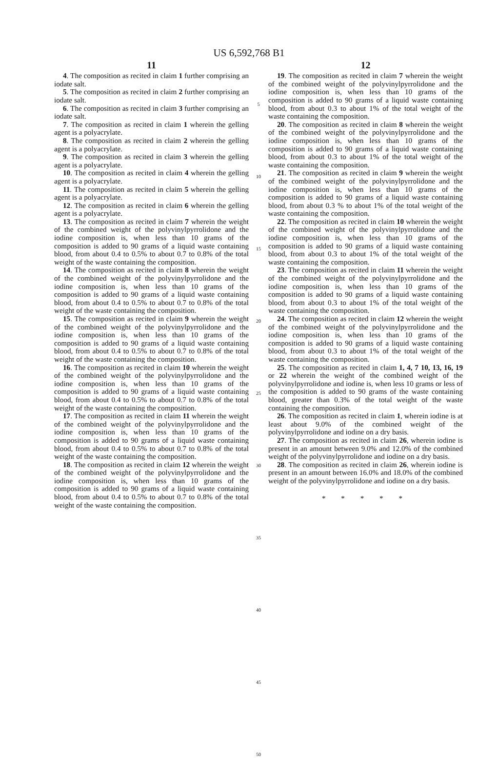US 6,592,768 B1
11
4. The composition as recited in claim 1 further comprising an iodate salt.
5. The composition as recited in claim 2 further comprising an iodate salt.
6. The composition as recited in claim 3 further comprising an iodate salt.
7. The composition as recited in claim 1 wherein the gelling agent is a polyacrylate.
8. The composition as recited in claim 2 wherein the gelling agent is a polyacrylate.
9. The composition as recited in claim 3 wherein the gelling agent is a polyacrylate.
10. The composition as recited in claim 4 wherein the gelling agent is a polyacrylate.
11. The composition as recited in claim 5 wherein the gelling agent is a polyacrylate.
12. The composition as recited in claim 6 wherein the gelling agent is a polyacrylate.
13. The composition as recited in claim 7 wherein the weight of the combined weight of the polyvinylpyrrolidone and the iodine composition is, when less than 10 grams of the composition is added to 90 grams of a liquid waste containing blood, from about 0.4 to 0.5% to about 0.7 to 0.8% of the total weight of the waste containing the composition.
14. The composition as recited in claim 8 wherein the weight of the combined weight of the polyvinylpyrrolidone and the iodine composition is, when less than 10 grams of the composition is added to 90 grams of a liquid waste containing blood, from about 0.4 to 0.5% to about 0.7 to 0.8% of the total weight of the waste containing the composition.
15. The composition as recited in claim 9 wherein the weight of the combined weight of the polyvinylpyrrolidone and the iodine composition is, when less than 10 grams of the composition is added to 90 grams of a liquid waste containing blood, from about 0.4 to 0.5% to about 0.7 to 0.8% of the total weight of the waste containing the composition.
16. The composition as recited in claim 10 wherein the weight of the combined weight of the polyvinylpyrrolidone and the iodine composition is, when less than 10 grams of the composition is added to 90 grams of a liquid waste containing blood, from about 0.4 to 0.5% to about 0.7 to 0.8% of the total weight of the waste containing the composition.
17. The composition as recited in claim 11 wherein the weight of the combined weight of the polyvinylpyrrolidone and the iodine composition is, when less than 10 grams of the composition is added to 90 grams of a liquid waste containing blood, from about 0.4 to 0.5% to about 0.7 to 0.8% of the total weight of the waste containing the composition.
18. The composition as recited in claim 12 wherein the weight of the combined weight of the polyvinylpyrrolidone and the iodine composition is, when less than 10 grams of the composition is added to 90 grams of a liquid waste containing blood, from about 0.4 to 0.5% to about 0.7 to 0.8% of the total weight of the waste containing the composition.
5
10
15
20
25
30
35
40
45
50
12
19. The composition as recited in claim 7 wherein the weight of the combined weight of the polyvinylpyrrolidone and the iodine composition is, when less than 10 grams of the composition is added to 90 grams of a liquid waste containing blood, from about 0.3 to about 1% of the total weight of the waste containing the composition.
20. The composition as recited in claim 8 wherein the weight of the combined weight of the polyvinylpyrrolidone and the iodine composition is, when less than 10 grams of the composition is added to 90 grams of a liquid waste containing blood, from about 0.3 to about 1% of the total weight of the waste containing the composition.
21. The composition as recited in claim 9 wherein the weight of the combined weight of the polyvinylpyrrolidone and the iodine composition is, when less than 10 grams of the composition is added to 90 grams of a liquid waste containing blood, from about 0.3 % to about 1% of the total weight of the waste containing the composition.
22. The composition as recited in claim 10 wherein the weight of the combined weight of the polyvinylpyrrolidone and the iodine composition is, when less than 10 grams of the composition is added to 90 grams of a liquid waste containing blood, from about 0.3 to about 1% of the total weight of the waste containing the composition.
23. The composition as recited in claim 11 wherein the weight of the combined weight of the polyvinylpyrrolidone and the iodine composition is, when less than 10 grams of the composition is added to 90 grams of a liquid waste containing blood, from about 0.3 to about 1% of the total weight of the waste containing the composition.
24. The composition as recited in claim 12 wherein the weight of the combined weight of the polyvinylpyrrolidone and the iodine composition is, when less than 10 grams of the composition is added to 90 grams of a liquid waste containing blood, from about 0.3 to about 1% of the total weight of the waste containing the composition.
25. The composition as recited in claim 1, 4, 7 10, 13, 16, 19 or 22 wherein the weight of the combined weight of the polyvinylpyrrolidone and iodine is, when less 10 grams or less of the composition is added to 90 grams of the waste containing blood, greater than 0.3% of the total weight of the waste containing the composition.
26. The composition as recited in claim 1, wherein iodine is at least about 9.0% of the combined weight of the polyvinylpyrrolidone and iodine on a dry basis.
27. The composition as recited in claim 26, wherein iodine is present in an amount between 9.0% and 12.0% of the combined weight of the polyvinylpyrrolidone and iodine on a dry basis.
28. The composition as recited in claim 26, wherein iodine is present in an amount between 16.0% and 18.0% of the combined weight of the polyvinylpyrrolidone and iodine on a dry basis.
* * * * *